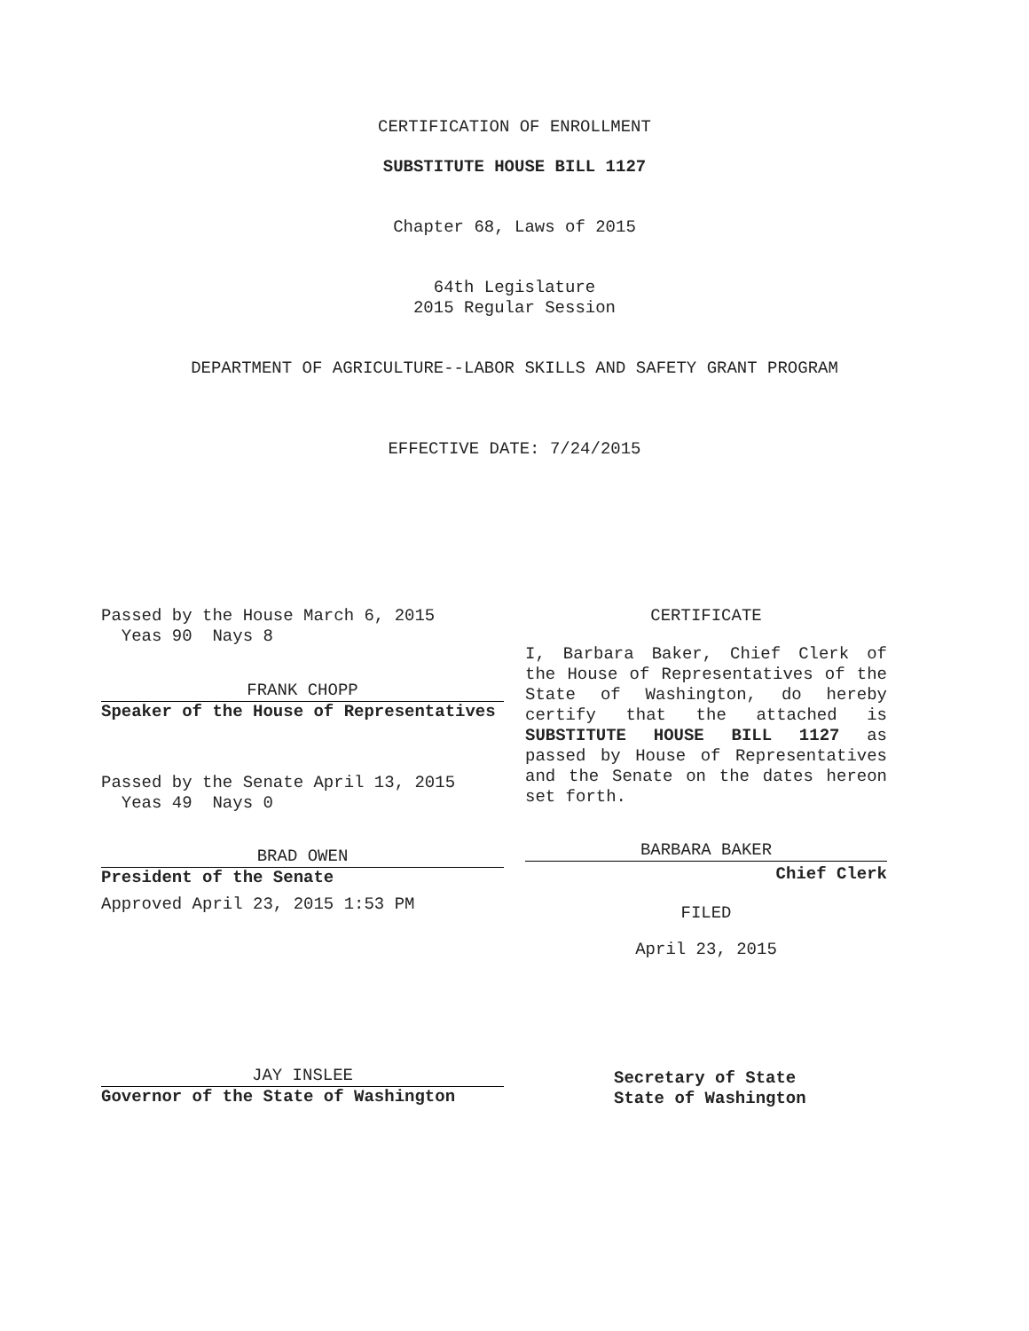CERTIFICATION OF ENROLLMENT
SUBSTITUTE HOUSE BILL 1127
Chapter 68, Laws of 2015
64th Legislature
2015 Regular Session
DEPARTMENT OF AGRICULTURE--LABOR SKILLS AND SAFETY GRANT PROGRAM
EFFECTIVE DATE: 7/24/2015
Passed by the House March 6, 2015
Yeas 90 Nays 8
FRANK CHOPP
Speaker of the House of Representatives
Passed by the Senate April 13, 2015
Yeas 49 Nays 0
BRAD OWEN
President of the Senate
Approved April 23, 2015 1:53 PM
JAY INSLEE
Governor of the State of Washington
CERTIFICATE
I, Barbara Baker, Chief Clerk of the House of Representatives of the State of Washington, do hereby certify that the attached is SUBSTITUTE HOUSE BILL 1127 as passed by House of Representatives and the Senate on the dates hereon set forth.
BARBARA BAKER
Chief Clerk
FILED
April 23, 2015
Secretary of State
State of Washington